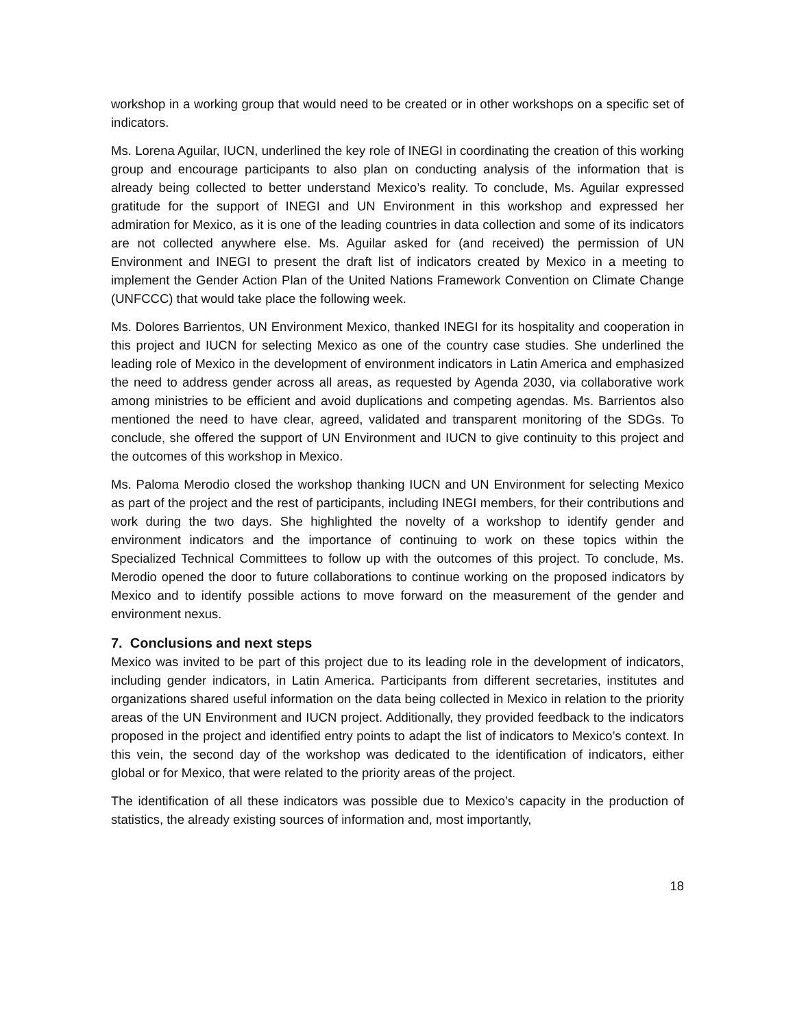workshop in a working group that would need to be created or in other workshops on a specific set of indicators.
Ms. Lorena Aguilar, IUCN, underlined the key role of INEGI in coordinating the creation of this working group and encourage participants to also plan on conducting analysis of the information that is already being collected to better understand Mexico’s reality. To conclude, Ms. Aguilar expressed gratitude for the support of INEGI and UN Environment in this workshop and expressed her admiration for Mexico, as it is one of the leading countries in data collection and some of its indicators are not collected anywhere else. Ms. Aguilar asked for (and received) the permission of UN Environment and INEGI to present the draft list of indicators created by Mexico in a meeting to implement the Gender Action Plan of the United Nations Framework Convention on Climate Change (UNFCCC) that would take place the following week.
Ms. Dolores Barrientos, UN Environment Mexico, thanked INEGI for its hospitality and cooperation in this project and IUCN for selecting Mexico as one of the country case studies. She underlined the leading role of Mexico in the development of environment indicators in Latin America and emphasized the need to address gender across all areas, as requested by Agenda 2030, via collaborative work among ministries to be efficient and avoid duplications and competing agendas. Ms. Barrientos also mentioned the need to have clear, agreed, validated and transparent monitoring of the SDGs. To conclude, she offered the support of UN Environment and IUCN to give continuity to this project and the outcomes of this workshop in Mexico.
Ms. Paloma Merodio closed the workshop thanking IUCN and UN Environment for selecting Mexico as part of the project and the rest of participants, including INEGI members, for their contributions and work during the two days. She highlighted the novelty of a workshop to identify gender and environment indicators and the importance of continuing to work on these topics within the Specialized Technical Committees to follow up with the outcomes of this project. To conclude, Ms. Merodio opened the door to future collaborations to continue working on the proposed indicators by Mexico and to identify possible actions to move forward on the measurement of the gender and environment nexus.
7. Conclusions and next steps
Mexico was invited to be part of this project due to its leading role in the development of indicators, including gender indicators, in Latin America. Participants from different secretaries, institutes and organizations shared useful information on the data being collected in Mexico in relation to the priority areas of the UN Environment and IUCN project. Additionally, they provided feedback to the indicators proposed in the project and identified entry points to adapt the list of indicators to Mexico’s context. In this vein, the second day of the workshop was dedicated to the identification of indicators, either global or for Mexico, that were related to the priority areas of the project.
The identification of all these indicators was possible due to Mexico’s capacity in the production of statistics, the already existing sources of information and, most importantly,
18